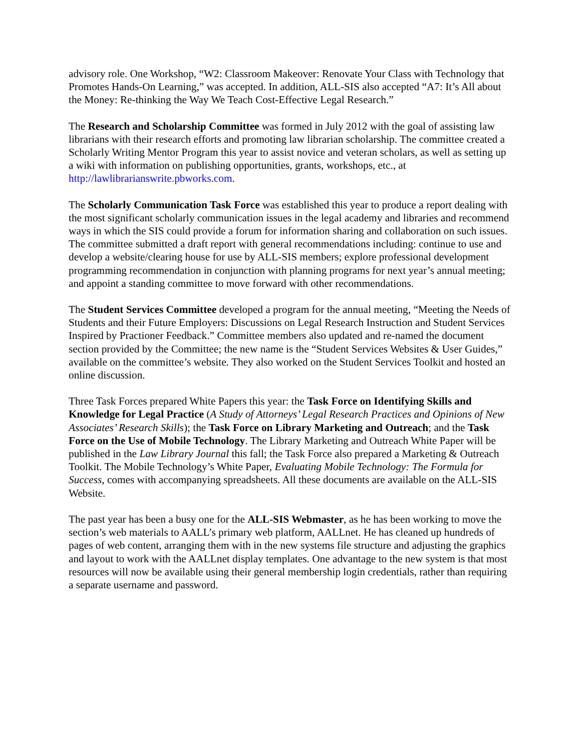advisory role. One Workshop, “W2: Classroom Makeover: Renovate Your Class with Technology that Promotes Hands-On Learning,” was accepted. In addition, ALL-SIS also accepted “A7: It’s All about the Money: Re-thinking the Way We Teach Cost-Effective Legal Research.”
The Research and Scholarship Committee was formed in July 2012 with the goal of assisting law librarians with their research efforts and promoting law librarian scholarship. The committee created a Scholarly Writing Mentor Program this year to assist novice and veteran scholars, as well as setting up a wiki with information on publishing opportunities, grants, workshops, etc., at http://lawlibrarianswrite.pbworks.com.
The Scholarly Communication Task Force was established this year to produce a report dealing with the most significant scholarly communication issues in the legal academy and libraries and recommend ways in which the SIS could provide a forum for information sharing and collaboration on such issues. The committee submitted a draft report with general recommendations including: continue to use and develop a website/clearing house for use by ALL-SIS members; explore professional development programming recommendation in conjunction with planning programs for next year’s annual meeting; and appoint a standing committee to move forward with other recommendations.
The Student Services Committee developed a program for the annual meeting, “Meeting the Needs of Students and their Future Employers: Discussions on Legal Research Instruction and Student Services Inspired by Practioner Feedback.” Committee members also updated and re-named the document section provided by the Committee; the new name is the “Student Services Websites & User Guides,” available on the committee’s website. They also worked on the Student Services Toolkit and hosted an online discussion.
Three Task Forces prepared White Papers this year: the Task Force on Identifying Skills and Knowledge for Legal Practice (A Study of Attorneys’ Legal Research Practices and Opinions of New Associates’ Research Skills); the Task Force on Library Marketing and Outreach; and the Task Force on the Use of Mobile Technology. The Library Marketing and Outreach White Paper will be published in the Law Library Journal this fall; the Task Force also prepared a Marketing & Outreach Toolkit. The Mobile Technology’s White Paper, Evaluating Mobile Technology: The Formula for Success, comes with accompanying spreadsheets. All these documents are available on the ALL-SIS Website.
The past year has been a busy one for the ALL-SIS Webmaster, as he has been working to move the section’s web materials to AALL’s primary web platform, AALLnet. He has cleaned up hundreds of pages of web content, arranging them with in the new systems file structure and adjusting the graphics and layout to work with the AALLnet display templates. One advantage to the new system is that most resources will now be available using their general membership login credentials, rather than requiring a separate username and password.